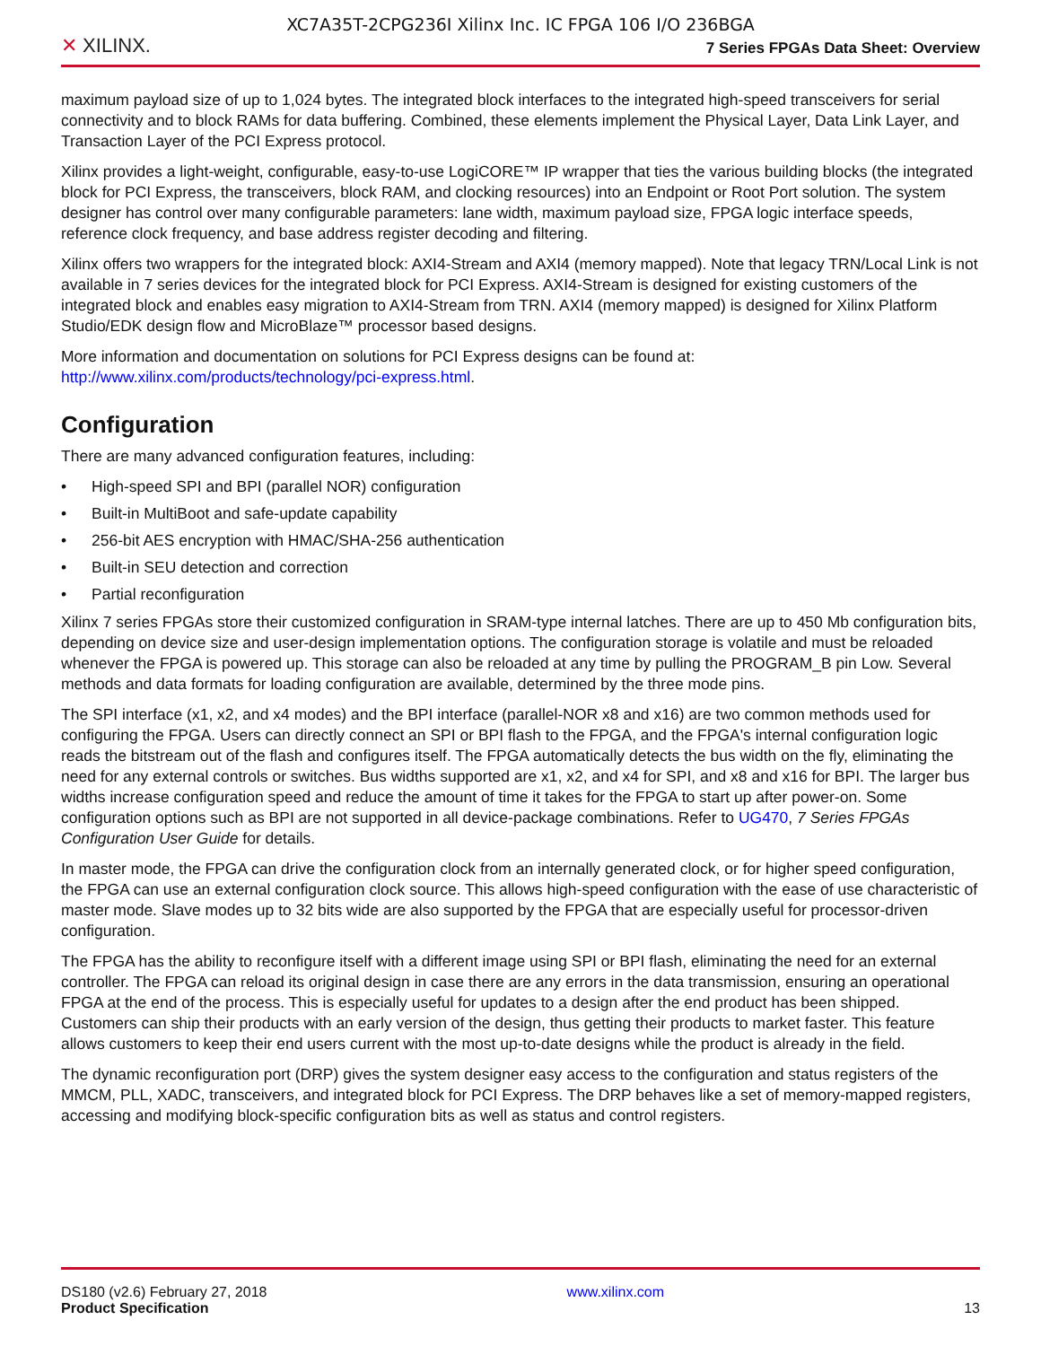XC7A35T-2CPG236I Xilinx Inc. IC FPGA 106 I/O 236BGA
✕ XILINX.
7 Series FPGAs Data Sheet: Overview
maximum payload size of up to 1,024 bytes. The integrated block interfaces to the integrated high-speed transceivers for serial connectivity and to block RAMs for data buffering. Combined, these elements implement the Physical Layer, Data Link Layer, and Transaction Layer of the PCI Express protocol.
Xilinx provides a light-weight, configurable, easy-to-use LogiCORE™ IP wrapper that ties the various building blocks (the integrated block for PCI Express, the transceivers, block RAM, and clocking resources) into an Endpoint or Root Port solution. The system designer has control over many configurable parameters: lane width, maximum payload size, FPGA logic interface speeds, reference clock frequency, and base address register decoding and filtering.
Xilinx offers two wrappers for the integrated block: AXI4-Stream and AXI4 (memory mapped). Note that legacy TRN/Local Link is not available in 7 series devices for the integrated block for PCI Express. AXI4-Stream is designed for existing customers of the integrated block and enables easy migration to AXI4-Stream from TRN. AXI4 (memory mapped) is designed for Xilinx Platform Studio/EDK design flow and MicroBlaze™ processor based designs.
More information and documentation on solutions for PCI Express designs can be found at: http://www.xilinx.com/products/technology/pci-express.html.
Configuration
There are many advanced configuration features, including:
• High-speed SPI and BPI (parallel NOR) configuration
• Built-in MultiBoot and safe-update capability
• 256-bit AES encryption with HMAC/SHA-256 authentication
• Built-in SEU detection and correction
• Partial reconfiguration
Xilinx 7 series FPGAs store their customized configuration in SRAM-type internal latches. There are up to 450 Mb configuration bits, depending on device size and user-design implementation options. The configuration storage is volatile and must be reloaded whenever the FPGA is powered up. This storage can also be reloaded at any time by pulling the PROGRAM_B pin Low. Several methods and data formats for loading configuration are available, determined by the three mode pins.
The SPI interface (x1, x2, and x4 modes) and the BPI interface (parallel-NOR x8 and x16) are two common methods used for configuring the FPGA. Users can directly connect an SPI or BPI flash to the FPGA, and the FPGA's internal configuration logic reads the bitstream out of the flash and configures itself. The FPGA automatically detects the bus width on the fly, eliminating the need for any external controls or switches. Bus widths supported are x1, x2, and x4 for SPI, and x8 and x16 for BPI. The larger bus widths increase configuration speed and reduce the amount of time it takes for the FPGA to start up after power-on. Some configuration options such as BPI are not supported in all device-package combinations. Refer to UG470, 7 Series FPGAs Configuration User Guide for details.
In master mode, the FPGA can drive the configuration clock from an internally generated clock, or for higher speed configuration, the FPGA can use an external configuration clock source. This allows high-speed configuration with the ease of use characteristic of master mode. Slave modes up to 32 bits wide are also supported by the FPGA that are especially useful for processor-driven configuration.
The FPGA has the ability to reconfigure itself with a different image using SPI or BPI flash, eliminating the need for an external controller. The FPGA can reload its original design in case there are any errors in the data transmission, ensuring an operational FPGA at the end of the process. This is especially useful for updates to a design after the end product has been shipped. Customers can ship their products with an early version of the design, thus getting their products to market faster. This feature allows customers to keep their end users current with the most up-to-date designs while the product is already in the field.
The dynamic reconfiguration port (DRP) gives the system designer easy access to the configuration and status registers of the MMCM, PLL, XADC, transceivers, and integrated block for PCI Express. The DRP behaves like a set of memory-mapped registers, accessing and modifying block-specific configuration bits as well as status and control registers.
DS180 (v2.6) February 27, 2018
Product Specification
www.xilinx.com
13